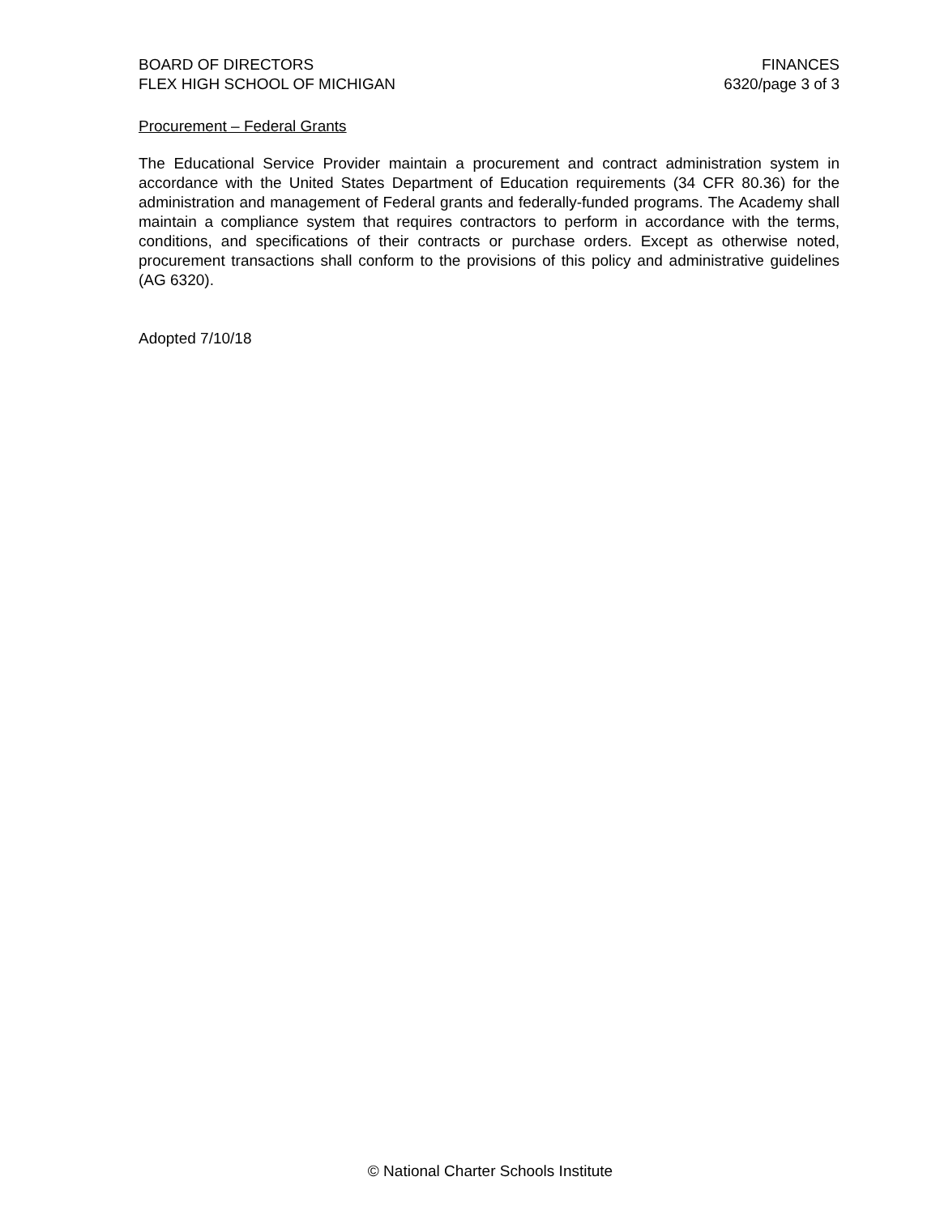BOARD OF DIRECTORS
FLEX HIGH SCHOOL OF MICHIGAN
FINANCES
6320/page 3 of 3
Procurement – Federal Grants
The Educational Service Provider maintain a procurement and contract administration system in accordance with the United States Department of Education requirements (34 CFR 80.36) for the administration and management of Federal grants and federally-funded programs. The Academy shall maintain a compliance system that requires contractors to perform in accordance with the terms, conditions, and specifications of their contracts or purchase orders. Except as otherwise noted, procurement transactions shall conform to the provisions of this policy and administrative guidelines (AG 6320).
Adopted 7/10/18
© National Charter Schools Institute